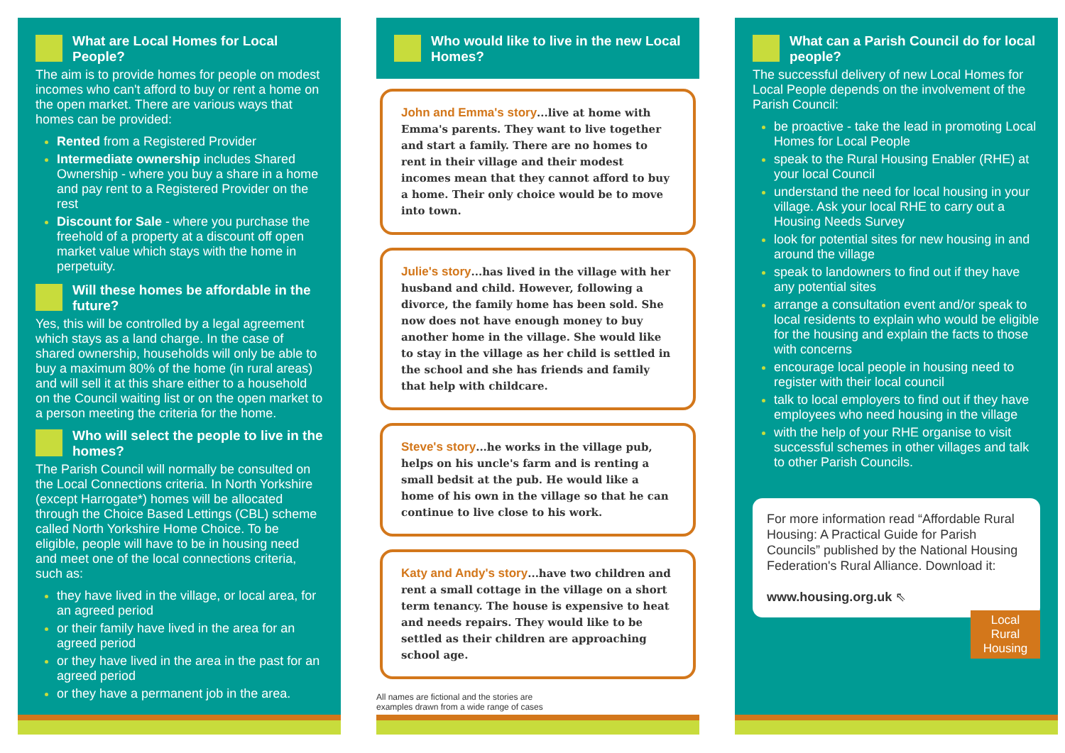What are Local Homes for Local People?
The aim is to provide homes for people on modest incomes who can't afford to buy or rent a home on the open market. There are various ways that homes can be provided:
Rented from a Registered Provider
Intermediate ownership includes Shared Ownership - where you buy a share in a home and pay rent to a Registered Provider on the rest
Discount for Sale - where you purchase the freehold of a property at a discount off open market value which stays with the home in perpetuity.
Will these homes be affordable in the future?
Yes, this will be controlled by a legal agreement which stays as a land charge. In the case of shared ownership, households will only be able to buy a maximum 80% of the home (in rural areas) and will sell it at this share either to a household on the Council waiting list or on the open market to a person meeting the criteria for the home.
Who will select the people to live in the homes?
The Parish Council will normally be consulted on the Local Connections criteria. In North Yorkshire (except Harrogate*) homes will be allocated through the Choice Based Lettings (CBL) scheme called North Yorkshire Home Choice. To be eligible, people will have to be in housing need and meet one of the local connections criteria, such as:
they have lived in the village, or local area, for an agreed period
or their family have lived in the area for an agreed period
or they have lived in the area in the past for an agreed period
or they have a permanent job in the area.
Who would like to live in the new Local Homes?
John and Emma's story...live at home with Emma's parents. They want to live together and start a family. There are no homes to rent in their village and their modest incomes mean that they cannot afford to buy a home. Their only choice would be to move into town.
Julie's story...has lived in the village with her husband and child. However, following a divorce, the family home has been sold. She now does not have enough money to buy another home in the village. She would like to stay in the village as her child is settled in the school and she has friends and family that help with childcare.
Steve's story...he works in the village pub, helps on his uncle's farm and is renting a small bedsit at the pub. He would like a home of his own in the village so that he can continue to live close to his work.
Katy and Andy's story...have two children and rent a small cottage in the village on a short term tenancy. The house is expensive to heat and needs repairs. They would like to be settled as their children are approaching school age.
All names are fictional and the stories are
examples drawn from a wide range of cases
What can a Parish Council do for local people?
The successful delivery of new Local Homes for Local People depends on the involvement of the Parish Council:
be proactive - take the lead in promoting Local Homes for Local People
speak to the Rural Housing Enabler (RHE) at your local Council
understand the need for local housing in your village. Ask your local RHE to carry out a Housing Needs Survey
look for potential sites for new housing in and around the village
speak to landowners to find out if they have any potential sites
arrange a consultation event and/or speak to local residents to explain who would be eligible for the housing and explain the facts to those with concerns
encourage local people in housing need to register with their local council
talk to local employers to find out if they have employees who need housing in the village
with the help of your RHE organise to visit successful schemes in other villages and talk to other Parish Councils.
For more information read “Affordable Rural Housing: A Practical Guide for Parish Councils” published by the National Housing Federation's Rural Alliance. Download it:
www.housing.org.uk ⇖
Local
Rural
Housing